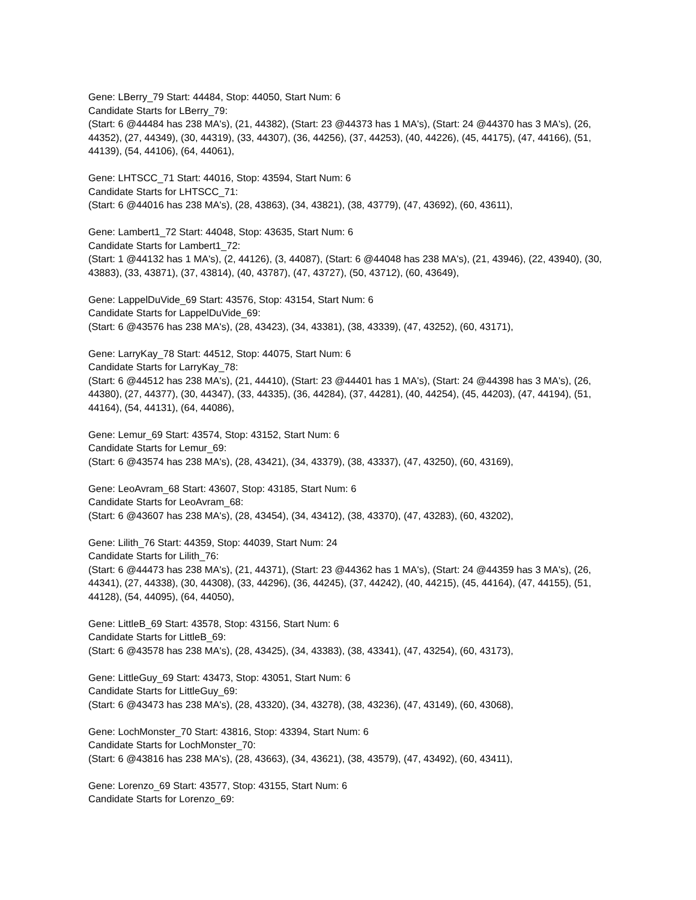Gene: LBerry_79 Start: 44484, Stop: 44050, Start Num: 6
Candidate Starts for LBerry_79:
(Start: 6 @44484 has 238 MA's), (21, 44382), (Start: 23 @44373 has 1 MA's), (Start: 24 @44370 has 3 MA's), (26, 44352), (27, 44349), (30, 44319), (33, 44307), (36, 44256), (37, 44253), (40, 44226), (45, 44175), (47, 44166), (51, 44139), (54, 44106), (64, 44061),
Gene: LHTSCC_71 Start: 44016, Stop: 43594, Start Num: 6
Candidate Starts for LHTSCC_71:
(Start: 6 @44016 has 238 MA's), (28, 43863), (34, 43821), (38, 43779), (47, 43692), (60, 43611),
Gene: Lambert1_72 Start: 44048, Stop: 43635, Start Num: 6
Candidate Starts for Lambert1_72:
(Start: 1 @44132 has 1 MA's), (2, 44126), (3, 44087), (Start: 6 @44048 has 238 MA's), (21, 43946), (22, 43940), (30, 43883), (33, 43871), (37, 43814), (40, 43787), (47, 43727), (50, 43712), (60, 43649),
Gene: LappelDuVide_69 Start: 43576, Stop: 43154, Start Num: 6
Candidate Starts for LappelDuVide_69:
(Start: 6 @43576 has 238 MA's), (28, 43423), (34, 43381), (38, 43339), (47, 43252), (60, 43171),
Gene: LarryKay_78 Start: 44512, Stop: 44075, Start Num: 6
Candidate Starts for LarryKay_78:
(Start: 6 @44512 has 238 MA's), (21, 44410), (Start: 23 @44401 has 1 MA's), (Start: 24 @44398 has 3 MA's), (26, 44380), (27, 44377), (30, 44347), (33, 44335), (36, 44284), (37, 44281), (40, 44254), (45, 44203), (47, 44194), (51, 44164), (54, 44131), (64, 44086),
Gene: Lemur_69 Start: 43574, Stop: 43152, Start Num: 6
Candidate Starts for Lemur_69:
(Start: 6 @43574 has 238 MA's), (28, 43421), (34, 43379), (38, 43337), (47, 43250), (60, 43169),
Gene: LeoAvram_68 Start: 43607, Stop: 43185, Start Num: 6
Candidate Starts for LeoAvram_68:
(Start: 6 @43607 has 238 MA's), (28, 43454), (34, 43412), (38, 43370), (47, 43283), (60, 43202),
Gene: Lilith_76 Start: 44359, Stop: 44039, Start Num: 24
Candidate Starts for Lilith_76:
(Start: 6 @44473 has 238 MA's), (21, 44371), (Start: 23 @44362 has 1 MA's), (Start: 24 @44359 has 3 MA's), (26, 44341), (27, 44338), (30, 44308), (33, 44296), (36, 44245), (37, 44242), (40, 44215), (45, 44164), (47, 44155), (51, 44128), (54, 44095), (64, 44050),
Gene: LittleB_69 Start: 43578, Stop: 43156, Start Num: 6
Candidate Starts for LittleB_69:
(Start: 6 @43578 has 238 MA's), (28, 43425), (34, 43383), (38, 43341), (47, 43254), (60, 43173),
Gene: LittleGuy_69 Start: 43473, Stop: 43051, Start Num: 6
Candidate Starts for LittleGuy_69:
(Start: 6 @43473 has 238 MA's), (28, 43320), (34, 43278), (38, 43236), (47, 43149), (60, 43068),
Gene: LochMonster_70 Start: 43816, Stop: 43394, Start Num: 6
Candidate Starts for LochMonster_70:
(Start: 6 @43816 has 238 MA's), (28, 43663), (34, 43621), (38, 43579), (47, 43492), (60, 43411),
Gene: Lorenzo_69 Start: 43577, Stop: 43155, Start Num: 6
Candidate Starts for Lorenzo_69: